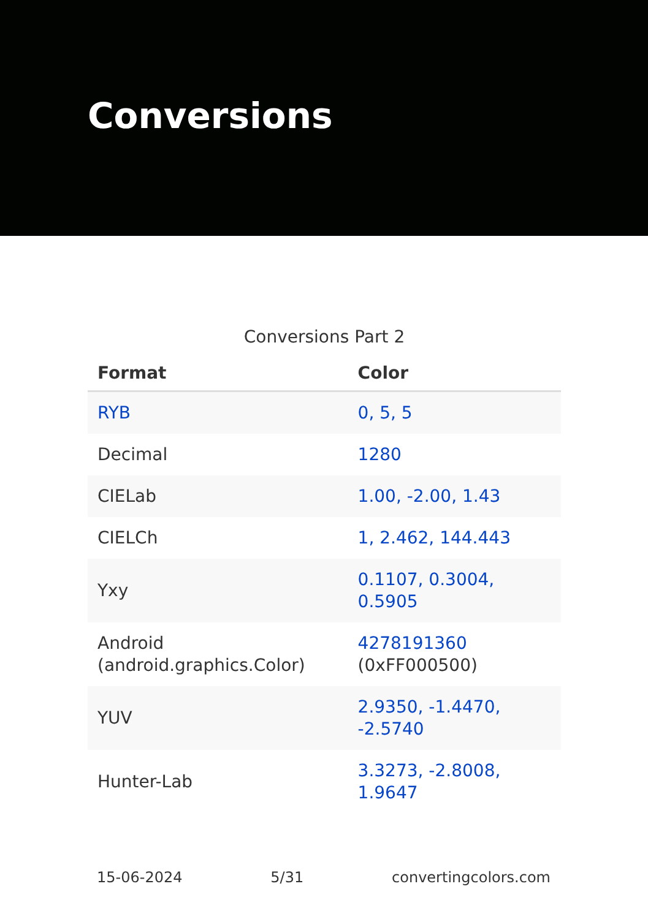Conversions
Conversions Part 2
| Format | Color |
| --- | --- |
| RYB | 0, 5, 5 |
| Decimal | 1280 |
| CIELab | 1.00, -2.00, 1.43 |
| CIELCh | 1, 2.462, 144.443 |
| Yxy | 0.1107, 0.3004, 0.5905 |
| Android (android.graphics.Color) | 4278191360 (0xFF000500) |
| YUV | 2.9350, -1.4470, -2.5740 |
| Hunter-Lab | 3.3273, -2.8008, 1.9647 |
15-06-2024 5/31 convertingcolors.com